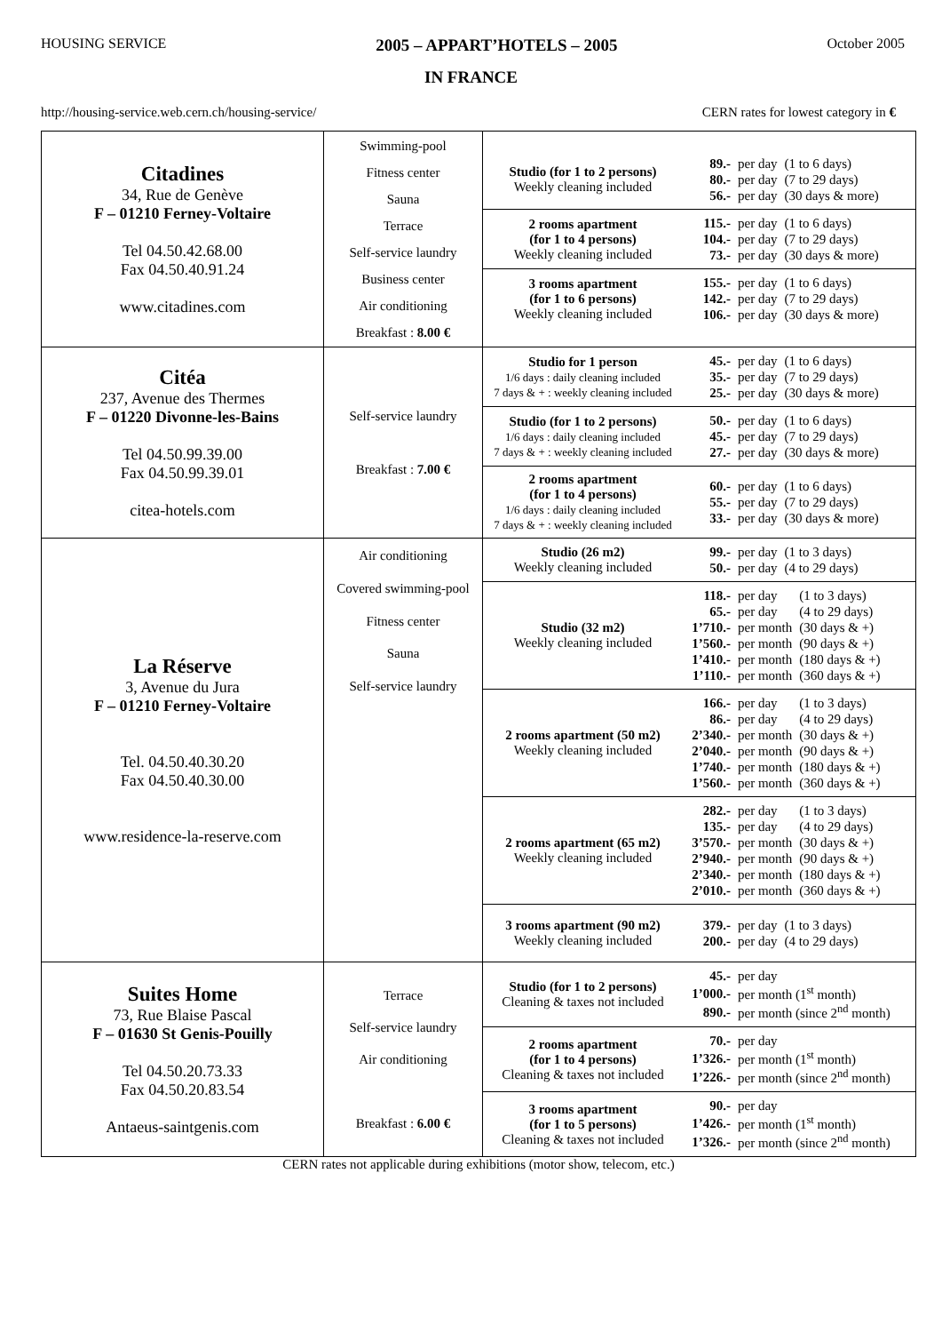HOUSING SERVICE 2005 – APPART’HOTELS – 2005 October 2005
IN FRANCE
http://housing-service.web.cern.ch/housing-service/ CERN rates for lowest category in €
| Citadines 34, Rue de Genève F – 01210 Ferney-Voltaire Tel 04.50.42.68.00 Fax 04.50.40.91.24 www.citadines.com | Swimming-pool Fitness center Sauna Terrace Self-service laundry Business center Air conditioning Breakfast : 8.00 € | Studio (for 1 to 2 persons) Weekly cleaning included / 89.- / per day / (1 to 6 days) / / 80.- / per day / (7 to 29 days) / / 56.- / per day / (30 days & more) / 2 rooms apartment (for 1 to 4 persons) Weekly cleaning included / 115.- / per day / (1 to 6 days) / / 104.- / per day / (7 to 29 days) / / 73.- / per day / (30 days & more) / 3 rooms apartment (for 1 to 6 persons) Weekly cleaning included / 155.- / per day / (1 to 6 days) / / 142.- / per day / (7 to 29 days) / / 106.- / per day / (30 days & more) / |
| Citéa 237, Avenue des Thermes F – 01220 Divonne-les-Bains Tel 04.50.99.39.00 Fax 04.50.99.39.01 citea-hotels.com | Self-service laundry Breakfast : 7.00 € | Studio for 1 person 1/6 days : daily cleaning included 7 days & + : weekly cleaning included / 45.- / per day / (1 to 6 days) / / 35.- / per day / (7 to 29 days) / / 25.- / per day / (30 days & more) / Studio (for 1 to 2 persons) 1/6 days : daily cleaning included 7 days & + : weekly cleaning included / 50.- / per day / (1 to 6 days) / / 45.- / per day / (7 to 29 days) / / 27.- / per day / (30 days & more) / 2 rooms apartment (for 1 to 4 persons) 1/6 days : daily cleaning included 7 days & + : weekly cleaning included / 60.- / per day / (1 to 6 days) / / 55.- / per day / (7 to 29 days) / / 33.- / per day / (30 days & more) / |
| La Réserve 3, Avenue du Jura F – 01210 Ferney-Voltaire Tel. 04.50.40.30.20 Fax 04.50.40.30.00 www.residence-la-reserve.com | Air conditioning Covered swimming-pool Fitness center Sauna Self-service laundry | Studio (26 m2) Weekly cleaning included / 99.- / per day / (1 to 3 days) / / 50.- / per day / (4 to 29 days) / Studio (32 m2) Weekly cleaning included / 118.- / per day / (1 to 3 days) / / 65.- / per day / (4 to 29 days) / / 1’710.- / per month / (30 days & +) / / 1’560.- / per month / (90 days & +) / / 1’410.- / per month / (180 days & +) / / 1’110.- / per month / (360 days & +) / 2 rooms apartment (50 m2) Weekly cleaning included / 166.- / per day / (1 to 3 days) / / 86.- / per day / (4 to 29 days) / / 2’340.- / per month / (30 days & +) / / 2’040.- / per month / (90 days & +) / / 1’740.- / per month / (180 days & +) / / 1’560.- / per month / (360 days & +) / 2 rooms apartment (65 m2) Weekly cleaning included / 282.- / per day / (1 to 3 days) / / 135.- / per day / (4 to 29 days) / / 3’570.- / per month / (30 days & +) / / 2’940.- / per month / (90 days & +) / / 2’340.- / per month / (180 days & +) / / 2’010.- / per month / (360 days & +) / 3 rooms apartment (90 m2) Weekly cleaning included / 379.- / per day / (1 to 3 days) / / 200.- / per day / (4 to 29 days) / |
| Suites Home 73, Rue Blaise Pascal F – 01630 St Genis-Pouilly Tel 04.50.20.73.33 Fax 04.50.20.83.54 Antaeus-saintgenis.com | Terrace Self-service laundry Air conditioning Breakfast : 6.00 € | Studio (for 1 to 2 persons) Cleaning & taxes not included / 45.- / per day / / 1’000.- / per month (1<sup>st</sup> month) / / 890.- / per month (since 2<sup>nd</sup> month) / 2 rooms apartment (for 1 to 4 persons) Cleaning & taxes not included / 70.- / per day / / 1’326.- / per month (1<sup>st</sup> month) / / 1’226.- / per month (since 2<sup>nd</sup> month) / 3 rooms apartment (for 1 to 5 persons) Cleaning & taxes not included / 90.- / per day / / 1’426.- / per month (1<sup>st</sup> month) / / 1’326.- / per month (since 2<sup>nd</sup> month) / |
CERN rates not applicable during exhibitions (motor show, telecom, etc.)